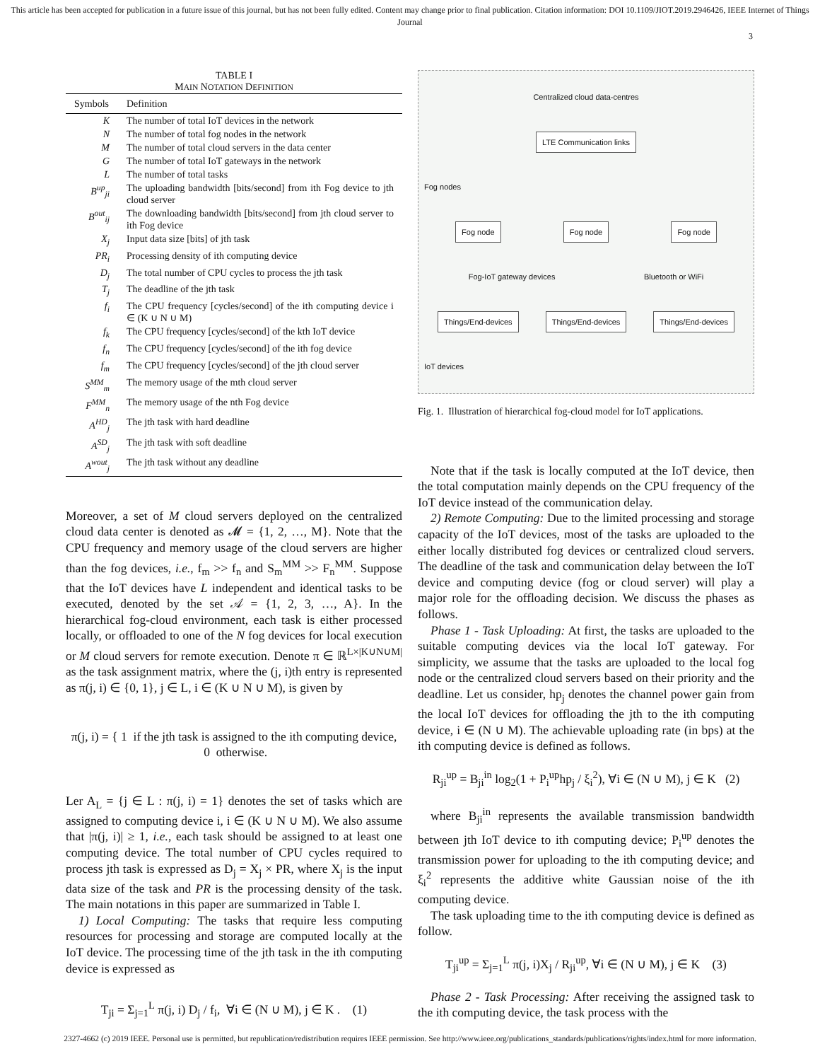This article has been accepted for publication in a future issue of this journal, but has not been fully edited. Content may change prior to final publication. Citation information: DOI 10.1109/JIOT.2019.2946426, IEEE Internet of Things Journal
3
TABLE I
MAIN NOTATION DEFINITION
| Symbols | Definition |
| --- | --- |
| K | The number of total IoT devices in the network |
| N | The number of total fog nodes in the network |
| M | The number of total cloud servers in the data center |
| G | The number of total IoT gateways in the network |
| L | The number of total tasks |
| B<sup>up</sup><sub>ji</sub> | The uploading bandwidth [bits/second] from ith Fog device to jth cloud server |
| B<sup>out</sup><sub>ij</sub> | The downloading bandwidth [bits/second] from jth cloud server to ith Fog device |
| X<sub>j</sub> | Input data size [bits] of jth task |
| PR<sub>i</sub> | Processing density of ith computing device |
| D<sub>j</sub> | The total number of CPU cycles to process the jth task |
| T<sub>j</sub> | The deadline of the jth task |
| f<sub>i</sub> | The CPU frequency [cycles/second] of the ith computing device i ∈ (K ∪ N ∪ M) |
| f<sub>k</sub> | The CPU frequency [cycles/second] of the kth IoT device |
| f<sub>n</sub> | The CPU frequency [cycles/second] of the ith fog device |
| f<sub>m</sub> | The CPU frequency [cycles/second] of the jth cloud server |
| S<sup>MM</sup><sub>m</sub> | The memory usage of the mth cloud server |
| F<sup>MM</sup><sub>n</sub> | The memory usage of the nth Fog device |
| A<sup>HD</sup><sub>j</sub> | The jth task with hard deadline |
| A<sup>SD</sup><sub>j</sub> | The jth task with soft deadline |
| A<sup>wout</sup><sub>j</sub> | The jth task without any deadline |
Moreover, a set of M cloud servers deployed on the centralized cloud data center is denoted as 𝓜 = {1, 2, …, M}. Note that the CPU frequency and memory usage of the cloud servers are higher than the fog devices, i.e., f<sub>m</sub> >> f<sub>n</sub> and S<sub>m</sub><sup>MM</sup> >> F<sub>n</sub><sup>MM</sup>. Suppose that the IoT devices have L independent and identical tasks to be executed, denoted by the set 𝒜 = {1, 2, 3, …, A}. In the hierarchical fog-cloud environment, each task is either processed locally, or offloaded to one of the N fog devices for local execution or M cloud servers for remote execution. Denote π ∈ ℝ<sup>L×|K∪N∪M|</sup> as the task assignment matrix, where the (j, i)th entry is represented as π(j, i) ∈ {0, 1}, j ∈ L, i ∈ (K ∪ N ∪ M), is given by
π(j, i) = { 1 if the jth task is assigned to the ith computing device, 0 otherwise.
Ler A<sub>L</sub> = {j ∈ L : π(j, i) = 1} denotes the set of tasks which are assigned to computing device i, i ∈ (K ∪ N ∪ M). We also assume that |π(j, i)| ≥ 1, i.e., each task should be assigned to at least one computing device. The total number of CPU cycles required to process jth task is expressed as D<sub>j</sub> = X<sub>j</sub> × PR, where X<sub>j</sub> is the input data size of the task and PR is the processing density of the task. The main notations in this paper are summarized in Table I.
1) Local Computing: The tasks that require less computing resources for processing and storage are computed locally at the IoT device. The processing time of the jth task in the ith computing device is expressed as
T<sub>ji</sub> = Σ<sub>j=1</sub><sup>L</sup> π(j, i) D<sub>j</sub> / f<sub>i</sub>, ∀i ∈ (N ∪ M), j ∈ K . (1)
Centralized cloud data-centres
LTE Communication links
Fog nodes
Fog node Fog node Fog node
Fog-IoT gateway devices Bluetooth or WiFi
Things/End-devices Things/End-devices Things/End-devices
IoT devices
Fig. 1. Illustration of hierarchical fog-cloud model for IoT applications.
Note that if the task is locally computed at the IoT device, then the total computation mainly depends on the CPU frequency of the IoT device instead of the communication delay.
2) Remote Computing: Due to the limited processing and storage capacity of the IoT devices, most of the tasks are uploaded to the either locally distributed fog devices or centralized cloud servers. The deadline of the task and communication delay between the IoT device and computing device (fog or cloud server) will play a major role for the offloading decision. We discuss the phases as follows.
Phase 1 - Task Uploading: At first, the tasks are uploaded to the suitable computing devices via the local IoT gateway. For simplicity, we assume that the tasks are uploaded to the local fog node or the centralized cloud servers based on their priority and the deadline. Let us consider, hp<sub>j</sub> denotes the channel power gain from the local IoT devices for offloading the jth to the ith computing device, i ∈ (N ∪ M). The achievable uploading rate (in bps) at the ith computing device is defined as follows.
R<sub>ji</sub><sup>up</sup> = B<sub>ji</sub><sup>in</sup> log<sub>2</sub>(1 + P<sub>i</sub><sup>up</sup>hp<sub>j</sub> / ξ<sub>i</sub><sup>2</sup>), ∀i ∈ (N ∪ M), j ∈ K (2)
where B<sub>ji</sub><sup>in</sup> represents the available transmission bandwidth between jth IoT device to ith computing device; P<sub>i</sub><sup>up</sup> denotes the transmission power for uploading to the ith computing device; and ξ<sub>i</sub><sup>2</sup> represents the additive white Gaussian noise of the ith computing device.
The task uploading time to the ith computing device is defined as follow.
T<sub>ji</sub><sup>up</sup> = Σ<sub>j=1</sub><sup>L</sup> π(j, i)X<sub>j</sub> / R<sub>ji</sub><sup>up</sup>, ∀i ∈ (N ∪ M), j ∈ K (3)
Phase 2 - Task Processing: After receiving the assigned task to the ith computing device, the task process with the
2327-4662 (c) 2019 IEEE. Personal use is permitted, but republication/redistribution requires IEEE permission. See http://www.ieee.org/publications_standards/publications/rights/index.html for more information.